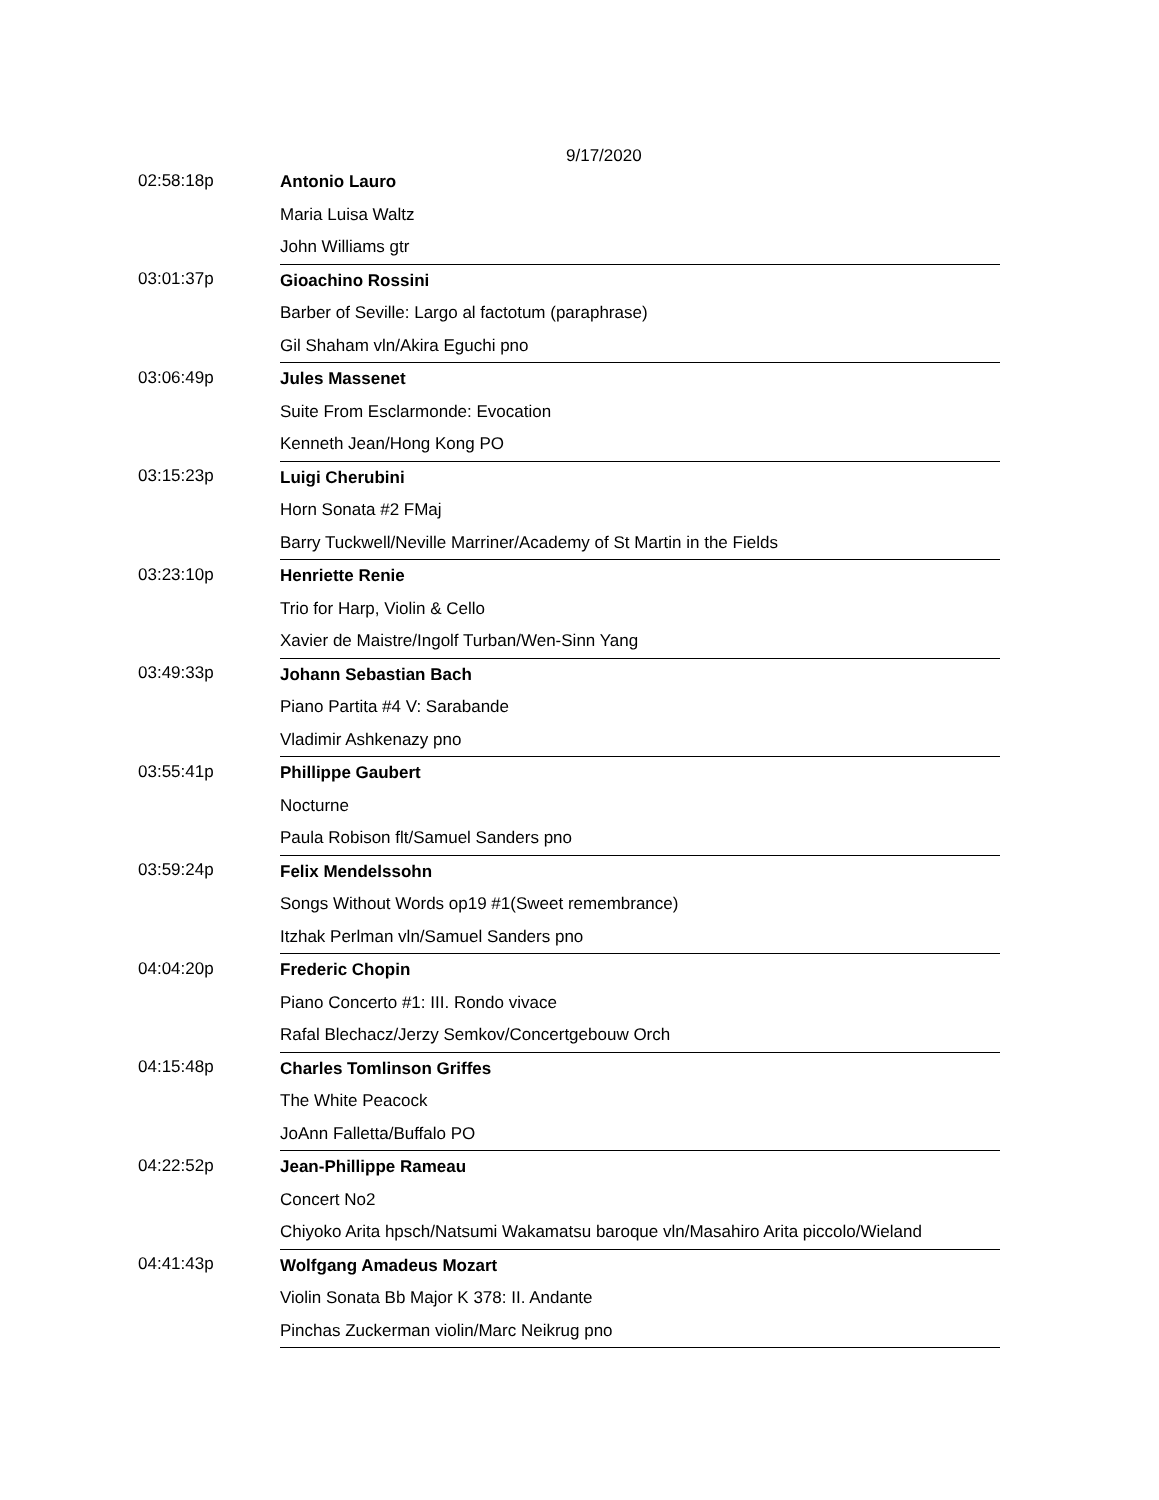9/17/2020
| 02:58:18p | Antonio Lauro |
| | Maria Luisa Waltz |
| | John Williams gtr |
| 03:01:37p | Gioachino Rossini |
| | Barber of Seville: Largo al factotum (paraphrase) |
| | Gil Shaham vln/Akira Eguchi pno |
| 03:06:49p | Jules Massenet |
| | Suite From Esclarmonde: Evocation |
| | Kenneth Jean/Hong Kong PO |
| 03:15:23p | Luigi Cherubini |
| | Horn Sonata #2 FMaj |
| | Barry Tuckwell/Neville Marriner/Academy of St Martin in the Fields |
| 03:23:10p | Henriette Renie |
| | Trio for Harp, Violin & Cello |
| | Xavier de Maistre/Ingolf Turban/Wen-Sinn Yang |
| 03:49:33p | Johann Sebastian Bach |
| | Piano Partita #4 V: Sarabande |
| | Vladimir Ashkenazy pno |
| 03:55:41p | Phillippe Gaubert |
| | Nocturne |
| | Paula Robison flt/Samuel Sanders pno |
| 03:59:24p | Felix Mendelssohn |
| | Songs Without Words op19 #1(Sweet remembrance) |
| | Itzhak Perlman vln/Samuel Sanders pno |
| 04:04:20p | Frederic Chopin |
| | Piano Concerto #1: III. Rondo vivace |
| | Rafal Blechacz/Jerzy Semkov/Concertgebouw Orch |
| 04:15:48p | Charles Tomlinson Griffes |
| | The White Peacock |
| | JoAnn Falletta/Buffalo PO |
| 04:22:52p | Jean-Phillippe Rameau |
| | Concert No2 |
| | Chiyoko Arita hpsch/Natsumi Wakamatsu baroque vln/Masahiro Arita piccolo/Wieland |
| 04:41:43p | Wolfgang Amadeus Mozart |
| | Violin Sonata Bb Major K 378: II. Andante |
| | Pinchas Zuckerman violin/Marc Neikrug pno |